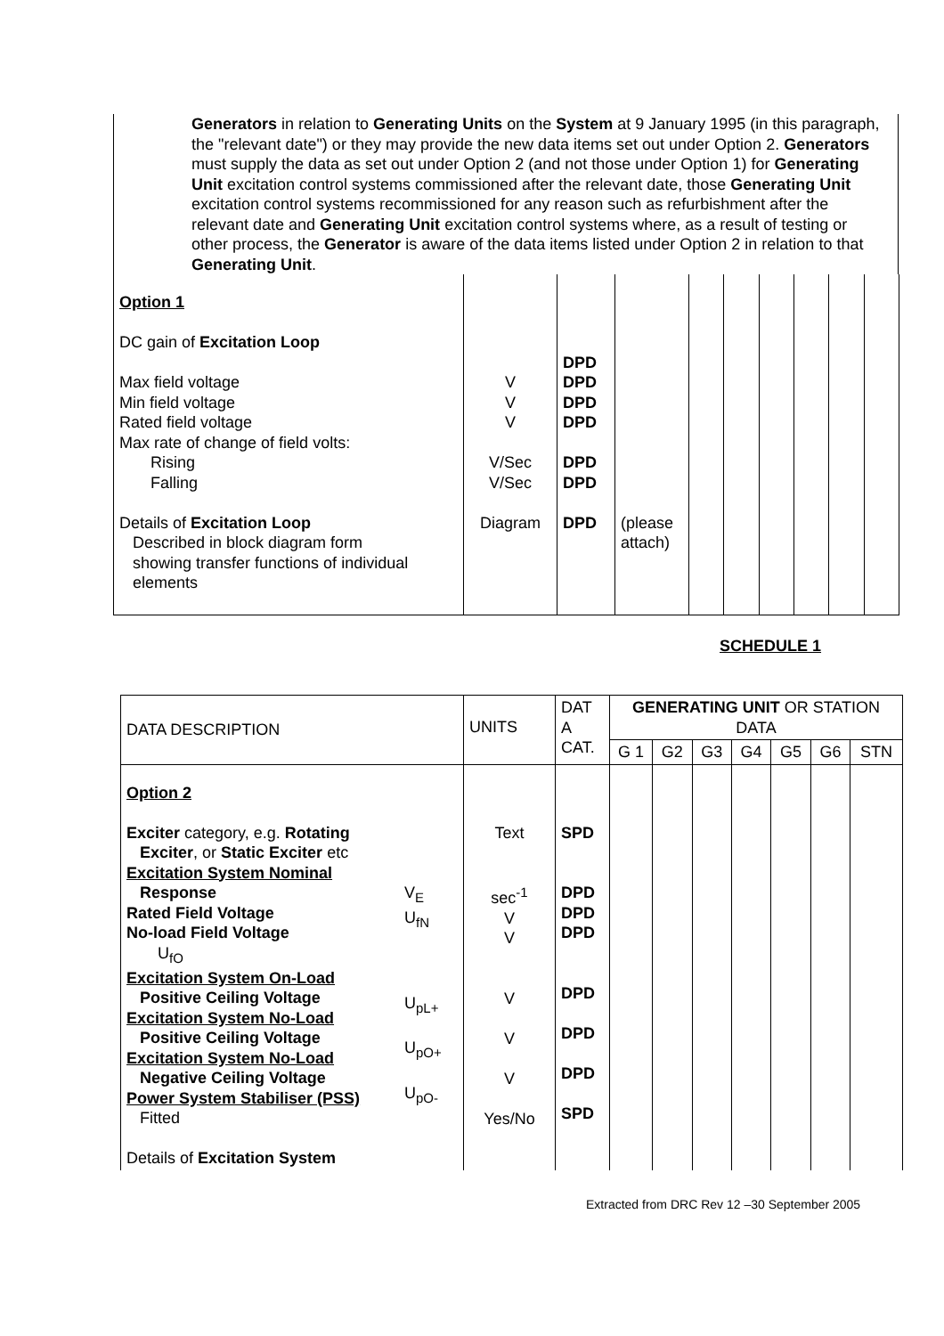Generators in relation to Generating Units on the System at 9 January 1995 (in this paragraph, the "relevant date") or they may provide the new data items set out under Option 2. Generators must supply the data as set out under Option 2 (and not those under Option 1) for Generating Unit excitation control systems commissioned after the relevant date, those Generating Unit excitation control systems recommissioned for any reason such as refurbishment after the relevant date and Generating Unit excitation control systems where, as a result of testing or other process, the Generator is aware of the data items listed under Option 2 in relation to that Generating Unit.
| Option 1 DC gain of Excitation Loop Max field voltage Min field voltage Rated field voltage Max rate of change of field volts: Rising Falling Details of Excitation Loop Described in block diagram form showing transfer functions of individual elements | V V V V/Sec V/Sec Diagram | DPD DPD DPD DPD DPD DPD DPD | (please attach) | | | | | | |
SCHEDULE 1
| DATA DESCRIPTION | | UNITS | DAT A CAT. | GENERATING UNIT OR STATION DATA | | | | | | |
| --- | --- | --- | --- | --- | --- | --- | --- | --- | --- | --- |
| | | | | G 1 | G2 | G3 | G4 | G5 | G6 | STN |
| Option 2 Exciter category, e.g. Rotating Exciter , or Static Exciter etc Excitation System Nominal Response Rated Field Voltage No-load Field Voltage U<sub>fO</sub> Excitation System On-Load Positive Ceiling Voltage Excitation System No-Load Positive Ceiling Voltage Excitation System No-Load Negative Ceiling Voltage Power System Stabiliser (PSS) Fitted Details of Excitation System | V<sub>E</sub> U<sub>fN</sub> U<sub>pL+</sub> U<sub>pO+</sub> U<sub>pO-</sub> | Text sec<sup>-1</sup> V V V V V Yes/No | SPD DPD DPD DPD DPD DPD DPD SPD | | | | | | | |
Extracted from DRC Rev 12 –30 September 2005